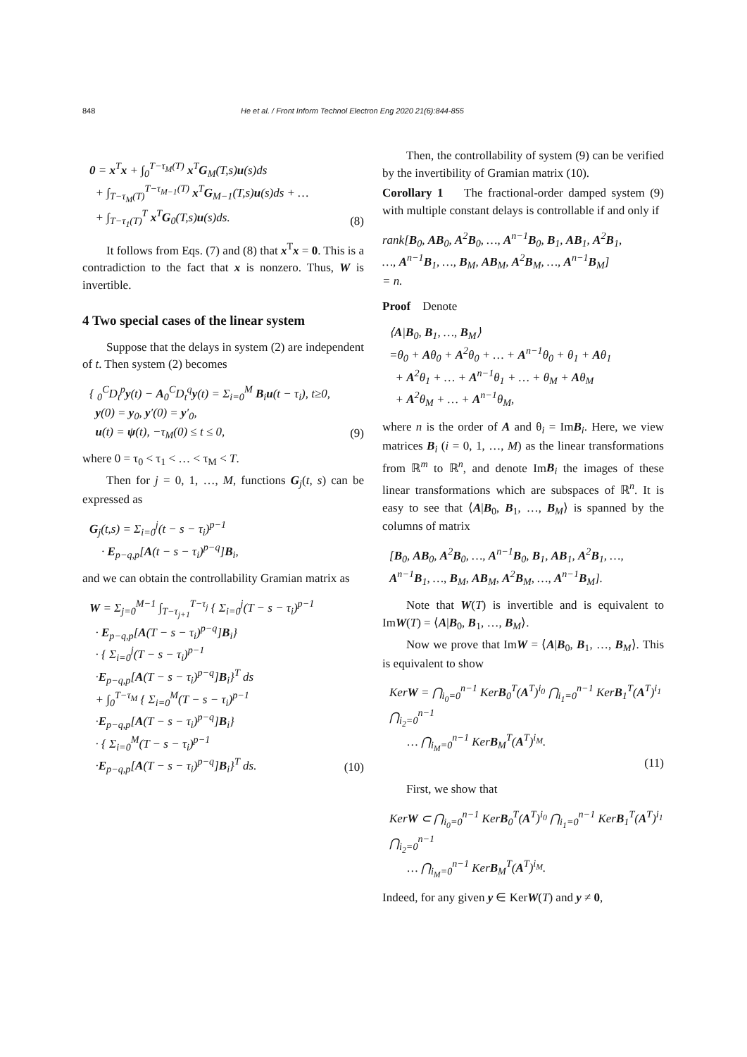848 He et al. / Front Inform Technol Electron Eng 2020 21(6):844-855
0 = x<sup>T</sup>x + ∫<sub>0</sub><sup>T−τ<sub>M</sub>(T)</sup> x<sup>T</sup>G<sub>M</sub>(T,s)u(s)ds
+ ∫<sub>T−τ<sub>M</sub>(T)</sub><sup>T−τ<sub>M−1</sub>(T)</sup> x<sup>T</sup>G<sub>M−1</sub>(T,s)u(s)ds + …
+ ∫<sub>T−τ<sub>1</sub>(T)</sub><sup>T</sup> x<sup>T</sup>G<sub>0</sub>(T,s)u(s)ds.
(8)
It follows from Eqs. (7) and (8) that x<sup>T</sup>x = 0. This is a contradiction to the fact that x is nonzero. Thus, W is invertible.
4 Two special cases of the linear system
Suppose that the delays in system (2) are independent of t. Then system (2) becomes
{ <sub>0</sub><sup>C</sup>D<sub>t</sub><sup>p</sup>y(t) − A<sub>0</sub><sup>C</sup>D<sub>t</sub><sup>q</sup>y(t) = Σ<sub>i=0</sub><sup>M</sup> B<sub>i</sub>u(t − τ<sub>i</sub>), t≥0,
y(0) = y<sub>0</sub>, y′(0) = y′<sub>0</sub>,
u(t) = ψ(t), −τ<sub>M</sub>(0) ≤ t ≤ 0,
(9)
where 0 = τ<sub>0</sub> < τ<sub>1</sub> < … < τ<sub>M</sub> < T.
Then for j = 0, 1, …, M, functions G<sub>j</sub>(t, s) can be expressed as
G<sub>j</sub>(t,s) = Σ<sub>i=0</sub><sup>j</sup>(t − s − τ<sub>i</sub>)<sup>p−1</sup>
· E<sub>p−q,p</sub>[A(t − s − τ<sub>i</sub>)<sup>p−q</sup>]B<sub>i</sub>,
and we can obtain the controllability Gramian matrix as
W = Σ<sub>j=0</sub><sup>M−1</sup> ∫<sub>T−τ<sub>j+1</sub></sub><sup>T−τ<sub>j</sub></sup> { Σ<sub>i=0</sub><sup>j</sup>(T − s − τ<sub>i</sub>)<sup>p−1</sup>
· E<sub>p−q,p</sub>[A(T − s − τ<sub>i</sub>)<sup>p−q</sup>]B<sub>i</sub>}
· { Σ<sub>i=0</sub><sup>j</sup>(T − s − τ<sub>i</sub>)<sup>p−1</sup>
·E<sub>p−q,p</sub>[A(T − s − τ<sub>i</sub>)<sup>p−q</sup>]B<sub>i</sub>}<sup>T</sup> ds
+ ∫<sub>0</sub><sup>T−τ<sub>M</sub></sup> { Σ<sub>i=0</sub><sup>M</sup>(T − s − τ<sub>i</sub>)<sup>p−1</sup>
·E<sub>p−q,p</sub>[A(T − s − τ<sub>i</sub>)<sup>p−q</sup>]B<sub>i</sub>}
· { Σ<sub>i=0</sub><sup>M</sup>(T − s − τ<sub>i</sub>)<sup>p−1</sup>
·E<sub>p−q,p</sub>[A(T − s − τ<sub>i</sub>)<sup>p−q</sup>]B<sub>i</sub>}<sup>T</sup> ds.
(10)
Then, the controllability of system (9) can be verified by the invertibility of Gramian matrix (10).
Corollary 1 The fractional-order damped system (9) with multiple constant delays is controllable if and only if
rank[B<sub>0</sub>, AB<sub>0</sub>, A<sup>2</sup>B<sub>0</sub>, …, A<sup>n−1</sup>B<sub>0</sub>, B<sub>1</sub>, AB<sub>1</sub>, A<sup>2</sup>B<sub>1</sub>,
…, A<sup>n−1</sup>B<sub>1</sub>, …, B<sub>M</sub>, AB<sub>M</sub>, A<sup>2</sup>B<sub>M</sub>, …, A<sup>n−1</sup>B<sub>M</sub>]
= n.
Proof Denote
⟨A|B<sub>0</sub>, B<sub>1</sub>, …, B<sub>M</sub>⟩
=θ<sub>0</sub> + Aθ<sub>0</sub> + A<sup>2</sup>θ<sub>0</sub> + … + A<sup>n−1</sup>θ<sub>0</sub> + θ<sub>1</sub> + Aθ<sub>1</sub>
+ A<sup>2</sup>θ<sub>1</sub> + … + A<sup>n−1</sup>θ<sub>1</sub> + … + θ<sub>M</sub> + Aθ<sub>M</sub>
+ A<sup>2</sup>θ<sub>M</sub> + … + A<sup>n−1</sup>θ<sub>M</sub>,
where n is the order of A and θ<sub>i</sub> = ImB<sub>i</sub>. Here, we view matrices B<sub>i</sub> (i = 0, 1, …, M) as the linear transformations from ℝ<sup>m</sup> to ℝ<sup>n</sup>, and denote ImB<sub>i</sub> the images of these linear transformations which are subspaces of ℝ<sup>n</sup>. It is easy to see that ⟨A|B<sub>0</sub>, B<sub>1</sub>, …, B<sub>M</sub>⟩ is spanned by the columns of matrix
[B<sub>0</sub>, AB<sub>0</sub>, A<sup>2</sup>B<sub>0</sub>, …, A<sup>n−1</sup>B<sub>0</sub>, B<sub>1</sub>, AB<sub>1</sub>, A<sup>2</sup>B<sub>1</sub>, …,
A<sup>n−1</sup>B<sub>1</sub>, …, B<sub>M</sub>, AB<sub>M</sub>, A<sup>2</sup>B<sub>M</sub>, …, A<sup>n−1</sup>B<sub>M</sub>].
Note that W(T) is invertible and is equivalent to ImW(T) = ⟨A|B<sub>0</sub>, B<sub>1</sub>, …, B<sub>M</sub>⟩.
Now we prove that ImW = ⟨A|B<sub>0</sub>, B<sub>1</sub>, …, B<sub>M</sub>⟩. This is equivalent to show
KerW = ⋂<sub>i<sub>0</sub>=0</sub><sup>n−1</sup> KerB<sub>0</sub><sup>T</sup>(A<sup>T</sup>)<sup>i<sub>0</sub></sup> ⋂<sub>i<sub>1</sub>=0</sub><sup>n−1</sup> KerB<sub>1</sub><sup>T</sup>(A<sup>T</sup>)<sup>i<sub>1</sub></sup> ⋂<sub>i<sub>2</sub>=0</sub><sup>n−1</sup>
… ⋂<sub>i<sub>M</sub>=0</sub><sup>n−1</sup> KerB<sub>M</sub><sup>T</sup>(A<sup>T</sup>)<sup>i<sub>M</sub></sup>.
(11)
First, we show that
KerW ⊂ ⋂<sub>i<sub>0</sub>=0</sub><sup>n−1</sup> KerB<sub>0</sub><sup>T</sup>(A<sup>T</sup>)<sup>i<sub>0</sub></sup> ⋂<sub>i<sub>1</sub>=0</sub><sup>n−1</sup> KerB<sub>1</sub><sup>T</sup>(A<sup>T</sup>)<sup>i<sub>1</sub></sup> ⋂<sub>i<sub>2</sub>=0</sub><sup>n−1</sup>
… ⋂<sub>i<sub>M</sub>=0</sub><sup>n−1</sup> KerB<sub>M</sub><sup>T</sup>(A<sup>T</sup>)<sup>i<sub>M</sub></sup>.
Indeed, for any given y ∈ KerW(T) and y ≠ 0,